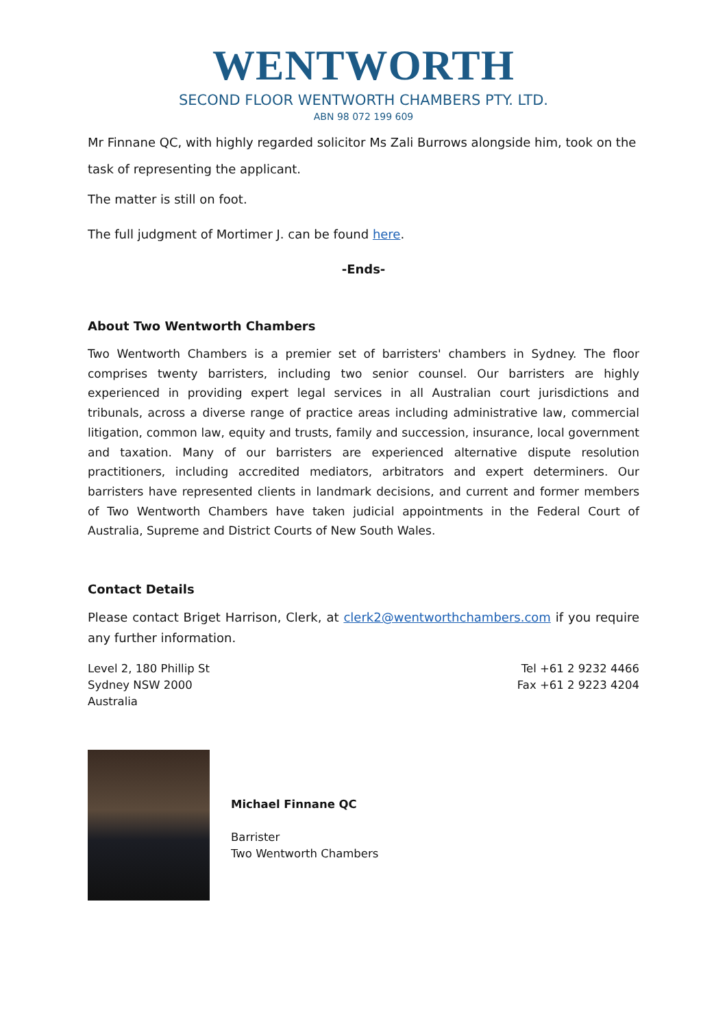WENTWORTH
SECOND FLOOR WENTWORTH CHAMBERS PTY. LTD.
ABN 98 072 199 609
Mr Finnane QC, with highly regarded solicitor Ms Zali Burrows alongside him, took on the task of representing the applicant.
The matter is still on foot.
The full judgment of Mortimer J. can be found here.
-Ends-
About Two Wentworth Chambers
Two Wentworth Chambers is a premier set of barristers' chambers in Sydney. The floor comprises twenty barristers, including two senior counsel. Our barristers are highly experienced in providing expert legal services in all Australian court jurisdictions and tribunals, across a diverse range of practice areas including administrative law, commercial litigation, common law, equity and trusts, family and succession, insurance, local government and taxation. Many of our barristers are experienced alternative dispute resolution practitioners, including accredited mediators, arbitrators and expert determiners. Our barristers have represented clients in landmark decisions, and current and former members of Two Wentworth Chambers have taken judicial appointments in the Federal Court of Australia, Supreme and District Courts of New South Wales.
Contact Details
Please contact Briget Harrison, Clerk, at clerk2@wentworthchambers.com if you require any further information.
Level 2, 180 Phillip St
Sydney NSW 2000
Australia
Tel +61 2 9232 4466
Fax +61 2 9223 4204
Michael Finnane QC
Barrister
Two Wentworth Chambers